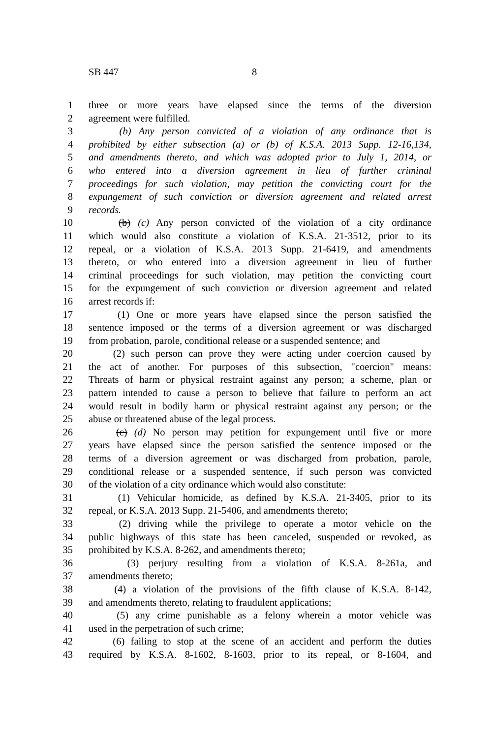SB 447 8
1 three or more years have elapsed since the terms of the diversion
2 agreement were fulfilled.
3 (b) Any person convicted of a violation of any ordinance that is
4 prohibited by either subsection (a) or (b) of K.S.A. 2013 Supp. 12-16,134,
5 and amendments thereto, and which was adopted prior to July 1, 2014, or
6 who entered into a diversion agreement in lieu of further criminal
7 proceedings for such violation, may petition the convicting court for the
8 expungement of such conviction or diversion agreement and related arrest
9 records.
10 (b) (c) Any person convicted of the violation of a city ordinance
11 which would also constitute a violation of K.S.A. 21-3512, prior to its
12 repeal, or a violation of K.S.A. 2013 Supp. 21-6419, and amendments
13 thereto, or who entered into a diversion agreement in lieu of further
14 criminal proceedings for such violation, may petition the convicting court
15 for the expungement of such conviction or diversion agreement and related
16 arrest records if:
17 (1) One or more years have elapsed since the person satisfied the
18 sentence imposed or the terms of a diversion agreement or was discharged
19 from probation, parole, conditional release or a suspended sentence; and
20 (2) such person can prove they were acting under coercion caused by
21 the act of another. For purposes of this subsection, "coercion" means:
22 Threats of harm or physical restraint against any person; a scheme, plan or
23 pattern intended to cause a person to believe that failure to perform an act
24 would result in bodily harm or physical restraint against any person; or the
25 abuse or threatened abuse of the legal process.
26 (c) (d) No person may petition for expungement until five or more
27 years have elapsed since the person satisfied the sentence imposed or the
28 terms of a diversion agreement or was discharged from probation, parole,
29 conditional release or a suspended sentence, if such person was convicted
30 of the violation of a city ordinance which would also constitute:
31 (1) Vehicular homicide, as defined by K.S.A. 21-3405, prior to its
32 repeal, or K.S.A. 2013 Supp. 21-5406, and amendments thereto;
33 (2) driving while the privilege to operate a motor vehicle on the
34 public highways of this state has been canceled, suspended or revoked, as
35 prohibited by K.S.A. 8-262, and amendments thereto;
36 (3) perjury resulting from a violation of K.S.A. 8-261a, and
37 amendments thereto;
38 (4) a violation of the provisions of the fifth clause of K.S.A. 8-142,
39 and amendments thereto, relating to fraudulent applications;
40 (5) any crime punishable as a felony wherein a motor vehicle was
41 used in the perpetration of such crime;
42 (6) failing to stop at the scene of an accident and perform the duties
43 required by K.S.A. 8-1602, 8-1603, prior to its repeal, or 8-1604, and